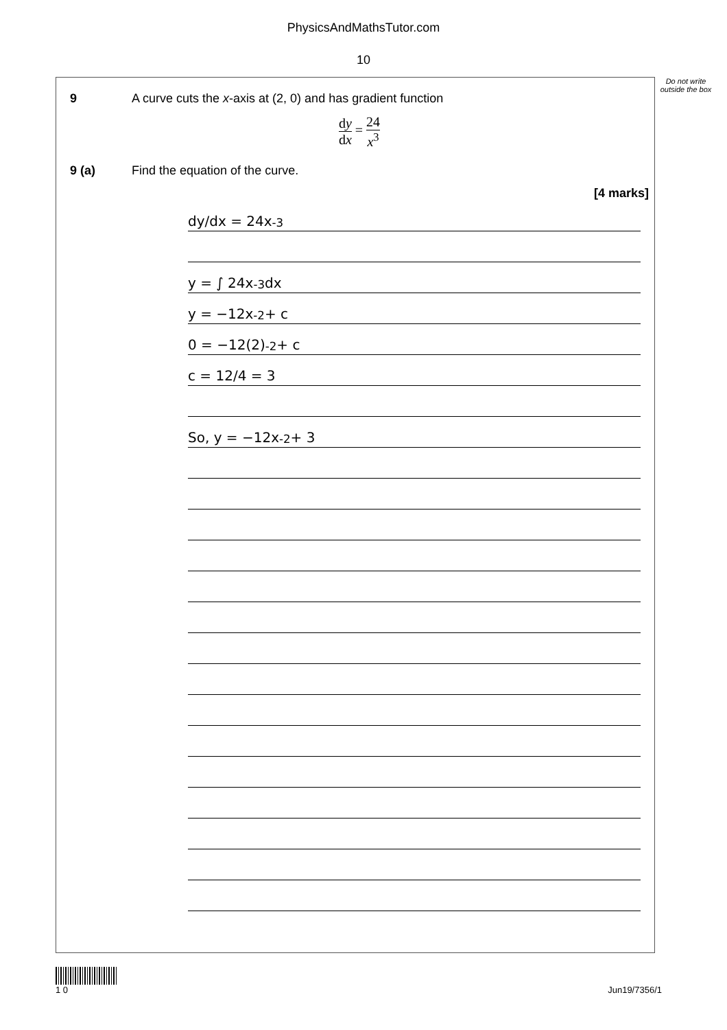PhysicsAndMathsTutor.com
10
9 A curve cuts the x-axis at (2, 0) and has gradient function
dy dx = 24 x<sup>3</sup>
9 (a) Find the equation of the curve.
[4 marks]
dy/dx = 24x<sup>-3</sup>
y = ∫ 24x<sup>-3</sup> dx
y = −12x<sup>-2</sup> + c
0 = −12(2)<sup>-2</sup> + c
c = 12/4 = 3
So, y = −12x<sup>-2</sup> + 3
Do not write outside the box
1 0 Jun19/7356/1